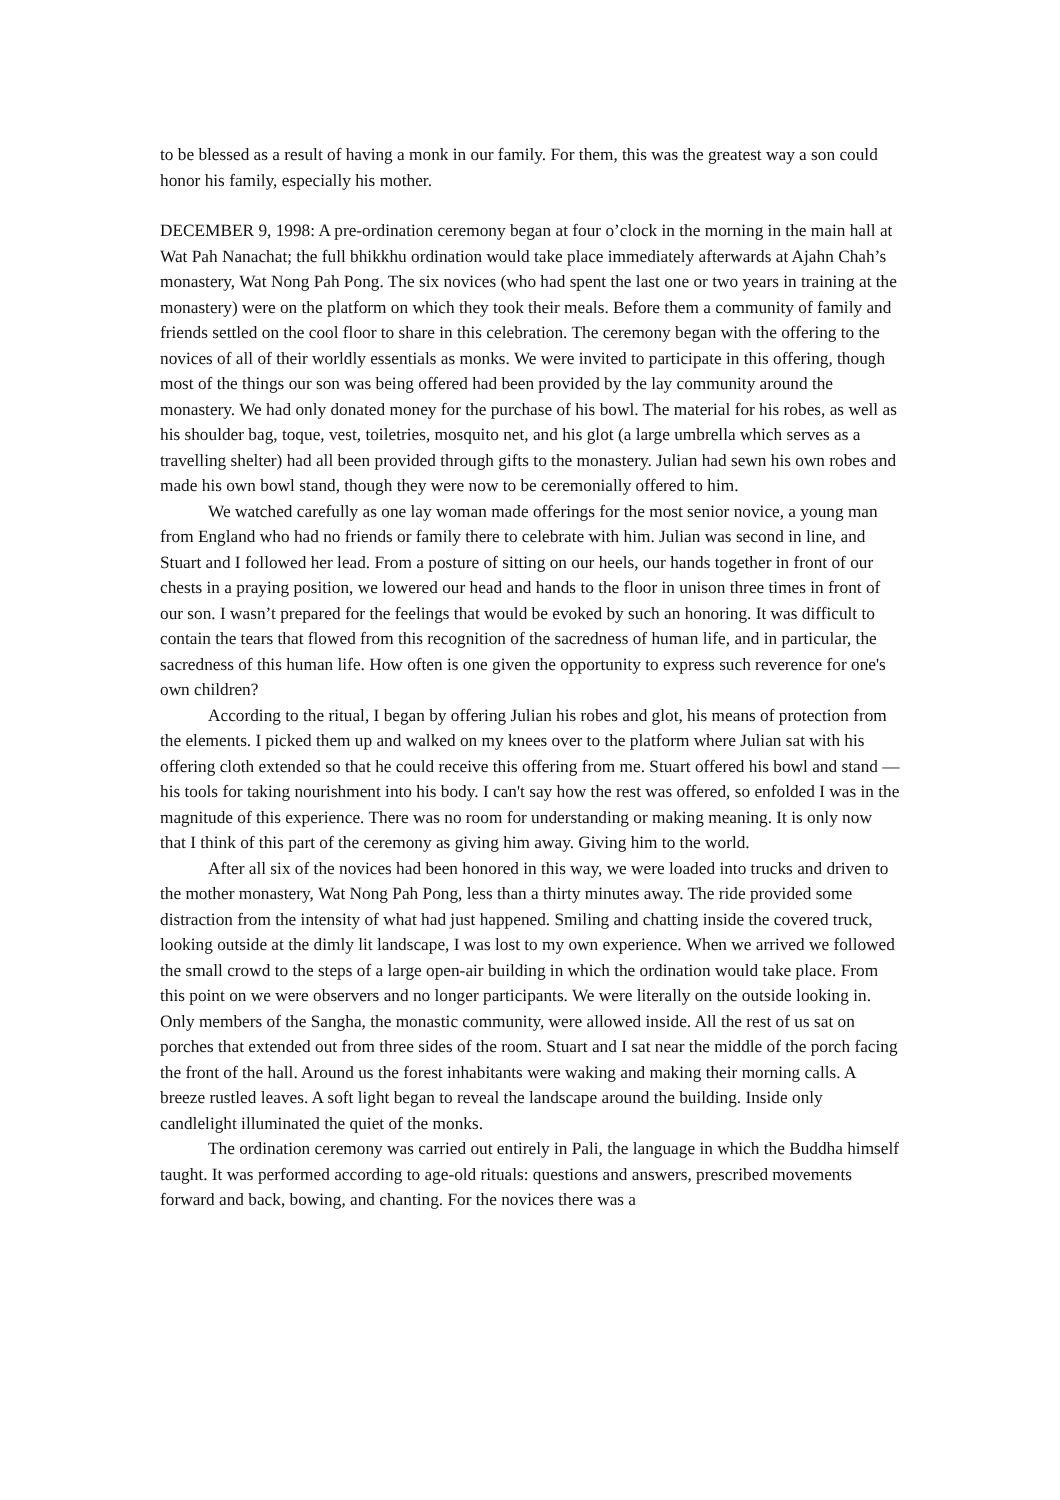to be blessed as a result of having a monk in our family. For them, this was the greatest way a son could honor his family, especially his mother.
DECEMBER 9, 1998: A pre-ordination ceremony began at four o’clock in the morning in the main hall at Wat Pah Nanachat; the full bhikkhu ordination would take place immediately afterwards at Ajahn Chah’s monastery, Wat Nong Pah Pong. The six novices (who had spent the last one or two years in training at the monastery) were on the platform on which they took their meals. Before them a community of family and friends settled on the cool floor to share in this celebration. The ceremony began with the offering to the novices of all of their worldly essentials as monks. We were invited to participate in this offering, though most of the things our son was being offered had been provided by the lay community around the monastery. We had only donated money for the purchase of his bowl. The material for his robes, as well as his shoulder bag, toque, vest, toiletries, mosquito net, and his glot (a large umbrella which serves as a travelling shelter) had all been provided through gifts to the monastery. Julian had sewn his own robes and made his own bowl stand, though they were now to be ceremonially offered to him.
We watched carefully as one lay woman made offerings for the most senior novice, a young man from England who had no friends or family there to celebrate with him. Julian was second in line, and Stuart and I followed her lead. From a posture of sitting on our heels, our hands together in front of our chests in a praying position, we lowered our head and hands to the floor in unison three times in front of our son. I wasn’t prepared for the feelings that would be evoked by such an honoring. It was difficult to contain the tears that flowed from this recognition of the sacredness of human life, and in particular, the sacredness of this human life. How often is one given the opportunity to express such reverence for one's own children?
According to the ritual, I began by offering Julian his robes and glot, his means of protection from the elements. I picked them up and walked on my knees over to the platform where Julian sat with his offering cloth extended so that he could receive this offering from me. Stuart offered his bowl and stand — his tools for taking nourishment into his body. I can't say how the rest was offered, so enfolded I was in the magnitude of this experience. There was no room for understanding or making meaning. It is only now that I think of this part of the ceremony as giving him away. Giving him to the world.
After all six of the novices had been honored in this way, we were loaded into trucks and driven to the mother monastery, Wat Nong Pah Pong, less than a thirty minutes away. The ride provided some distraction from the intensity of what had just happened. Smiling and chatting inside the covered truck, looking outside at the dimly lit landscape, I was lost to my own experience. When we arrived we followed the small crowd to the steps of a large open-air building in which the ordination would take place. From this point on we were observers and no longer participants. We were literally on the outside looking in. Only members of the Sangha, the monastic community, were allowed inside. All the rest of us sat on porches that extended out from three sides of the room. Stuart and I sat near the middle of the porch facing the front of the hall. Around us the forest inhabitants were waking and making their morning calls. A breeze rustled leaves. A soft light began to reveal the landscape around the building. Inside only candlelight illuminated the quiet of the monks.
The ordination ceremony was carried out entirely in Pali, the language in which the Buddha himself taught. It was performed according to age-old rituals: questions and answers, prescribed movements forward and back, bowing, and chanting. For the novices there was a